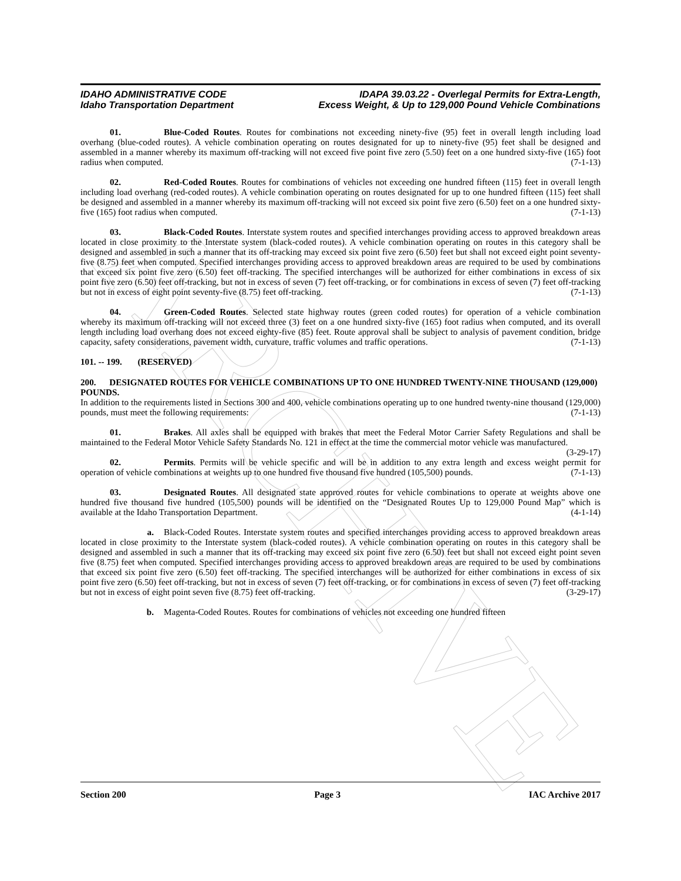ARCHIVE
IDAHO ADMINISTRATIVE CODE
Idaho Transportation Department
IDAPA 39.03.22 - Overlegal Permits for Extra-Length,
Excess Weight, & Up to 129,000 Pound Vehicle Combinations
01. Blue-Coded Routes. Routes for combinations not exceeding ninety-five (95) feet in overall length including load overhang (blue-coded routes). A vehicle combination operating on routes designated for up to ninety-five (95) feet shall be designed and assembled in a manner whereby its maximum off-tracking will not exceed five point five zero (5.50) feet on a one hundred sixty-five (165) foot radius when computed. (7-1-13)
02. Red-Coded Routes. Routes for combinations of vehicles not exceeding one hundred fifteen (115) feet in overall length including load overhang (red-coded routes). A vehicle combination operating on routes designated for up to one hundred fifteen (115) feet shall be designed and assembled in a manner whereby its maximum off-tracking will not exceed six point five zero (6.50) feet on a one hundred sixty-five (165) foot radius when computed. (7-1-13)
03. Black-Coded Routes. Interstate system routes and specified interchanges providing access to approved breakdown areas located in close proximity to the Interstate system (black-coded routes). A vehicle combination operating on routes in this category shall be designed and assembled in such a manner that its off-tracking may exceed six point five zero (6.50) feet but shall not exceed eight point seventy-five (8.75) feet when computed. Specified interchanges providing access to approved breakdown areas are required to be used by combinations that exceed six point five zero (6.50) feet off-tracking. The specified interchanges will be authorized for either combinations in excess of six point five zero (6.50) feet off-tracking, but not in excess of seven (7) feet off-tracking, or for combinations in excess of seven (7) feet off-tracking but not in excess of eight point seventy-five (8.75) feet off-tracking. (7-1-13)
04. Green-Coded Routes. Selected state highway routes (green coded routes) for operation of a vehicle combination whereby its maximum off-tracking will not exceed three (3) feet on a one hundred sixty-five (165) foot radius when computed, and its overall length including load overhang does not exceed eighty-five (85) feet. Route approval shall be subject to analysis of pavement condition, bridge capacity, safety considerations, pavement width, curvature, traffic volumes and traffic operations. (7-1-13)
101. -- 199. (RESERVED)
200. DESIGNATED ROUTES FOR VEHICLE COMBINATIONS UP TO ONE HUNDRED TWENTY-NINE THOUSAND (129,000) POUNDS.
In addition to the requirements listed in Sections 300 and 400, vehicle combinations operating up to one hundred twenty-nine thousand (129,000) pounds, must meet the following requirements: (7-1-13)
01. Brakes. All axles shall be equipped with brakes that meet the Federal Motor Carrier Safety Regulations and shall be maintained to the Federal Motor Vehicle Safety Standards No. 121 in effect at the time the commercial motor vehicle was manufactured. (3-29-17)
02. Permits. Permits will be vehicle specific and will be in addition to any extra length and excess weight permit for operation of vehicle combinations at weights up to one hundred five thousand five hundred (105,500) pounds. (7-1-13)
03. Designated Routes. All designated state approved routes for vehicle combinations to operate at weights above one hundred five thousand five hundred (105,500) pounds will be identified on the “Designated Routes Up to 129,000 Pound Map” which is available at the Idaho Transportation Department. (4-1-14)
a. Black-Coded Routes. Interstate system routes and specified interchanges providing access to approved breakdown areas located in close proximity to the Interstate system (black-coded routes). A vehicle combination operating on routes in this category shall be designed and assembled in such a manner that its off-tracking may exceed six point five zero (6.50) feet but shall not exceed eight point seven five (8.75) feet when computed. Specified interchanges providing access to approved breakdown areas are required to be used by combinations that exceed six point five zero (6.50) feet off-tracking. The specified interchanges will be authorized for either combinations in excess of six point five zero (6.50) feet off-tracking, but not in excess of seven (7) feet off-tracking, or for combinations in excess of seven (7) feet off-tracking but not in excess of eight point seven five (8.75) feet off-tracking. (3-29-17)
b. Magenta-Coded Routes. Routes for combinations of vehicles not exceeding one hundred fifteen
Section 200 Page 3 IAC Archive 2017